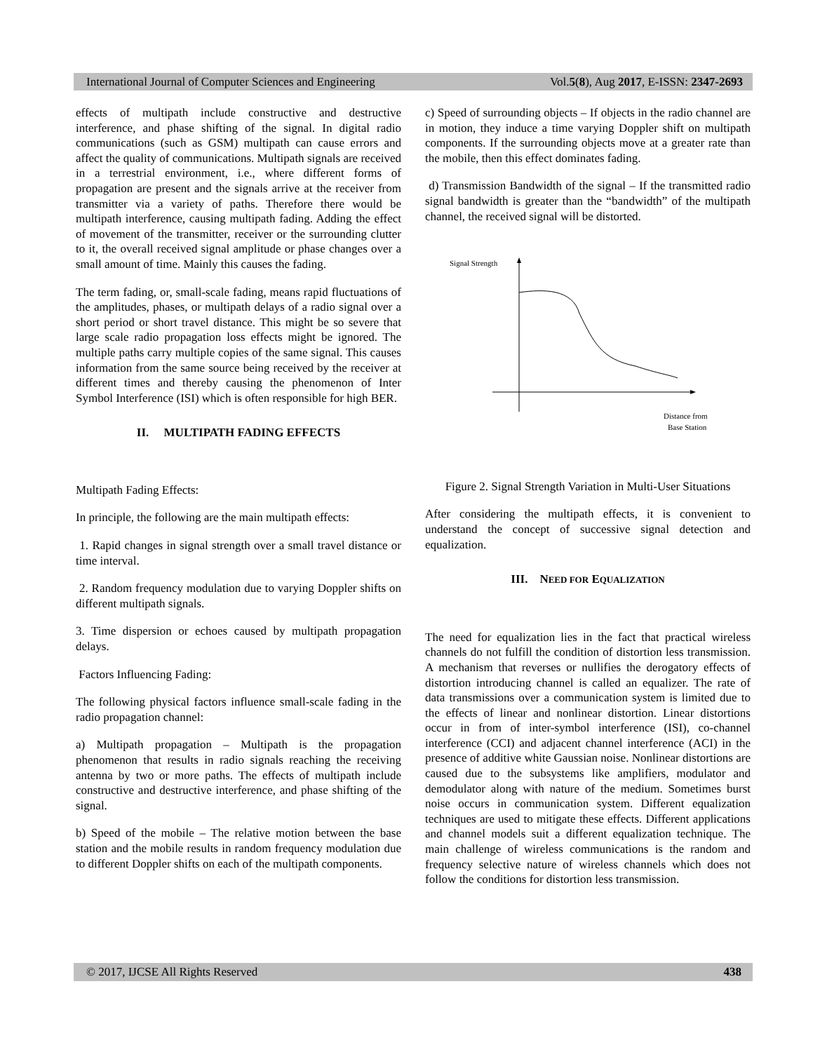International Journal of Computer Sciences and Engineering Vol.5(8), Aug 2017, E-ISSN: 2347-2693
effects of multipath include constructive and destructive interference, and phase shifting of the signal. In digital radio communications (such as GSM) multipath can cause errors and affect the quality of communications. Multipath signals are received in a terrestrial environment, i.e., where different forms of propagation are present and the signals arrive at the receiver from transmitter via a variety of paths. Therefore there would be multipath interference, causing multipath fading. Adding the effect of movement of the transmitter, receiver or the surrounding clutter to it, the overall received signal amplitude or phase changes over a small amount of time. Mainly this causes the fading.
The term fading, or, small-scale fading, means rapid fluctuations of the amplitudes, phases, or multipath delays of a radio signal over a short period or short travel distance. This might be so severe that large scale radio propagation loss effects might be ignored. The multiple paths carry multiple copies of the same signal. This causes information from the same source being received by the receiver at different times and thereby causing the phenomenon of Inter Symbol Interference (ISI) which is often responsible for high BER.
II. MULTIPATH FADING EFFECTS
Multipath Fading Effects:
In principle, the following are the main multipath effects:
1. Rapid changes in signal strength over a small travel distance or time interval.
2. Random frequency modulation due to varying Doppler shifts on different multipath signals.
3. Time dispersion or echoes caused by multipath propagation delays.
Factors Influencing Fading:
The following physical factors influence small-scale fading in the radio propagation channel:
a) Multipath propagation – Multipath is the propagation phenomenon that results in radio signals reaching the receiving antenna by two or more paths. The effects of multipath include constructive and destructive interference, and phase shifting of the signal.
b) Speed of the mobile – The relative motion between the base station and the mobile results in random frequency modulation due to different Doppler shifts on each of the multipath components.
c) Speed of surrounding objects – If objects in the radio channel are in motion, they induce a time varying Doppler shift on multipath components. If the surrounding objects move at a greater rate than the mobile, then this effect dominates fading.
d) Transmission Bandwidth of the signal – If the transmitted radio signal bandwidth is greater than the “bandwidth” of the multipath channel, the received signal will be distorted.
Signal Strength
Distance from
Base Station
Figure 2. Signal Strength Variation in Multi-User Situations
After considering the multipath effects, it is convenient to understand the concept of successive signal detection and equalization.
III. NEED FOR EQUALIZATION
The need for equalization lies in the fact that practical wireless channels do not fulfill the condition of distortion less transmission. A mechanism that reverses or nullifies the derogatory effects of distortion introducing channel is called an equalizer. The rate of data transmissions over a communication system is limited due to the effects of linear and nonlinear distortion. Linear distortions occur in from of inter-symbol interference (ISI), co-channel interference (CCI) and adjacent channel interference (ACI) in the presence of additive white Gaussian noise. Nonlinear distortions are caused due to the subsystems like amplifiers, modulator and demodulator along with nature of the medium. Sometimes burst noise occurs in communication system. Different equalization techniques are used to mitigate these effects. Different applications and channel models suit a different equalization technique. The main challenge of wireless communications is the random and frequency selective nature of wireless channels which does not follow the conditions for distortion less transmission.
© 2017, IJCSE All Rights Reserved 438